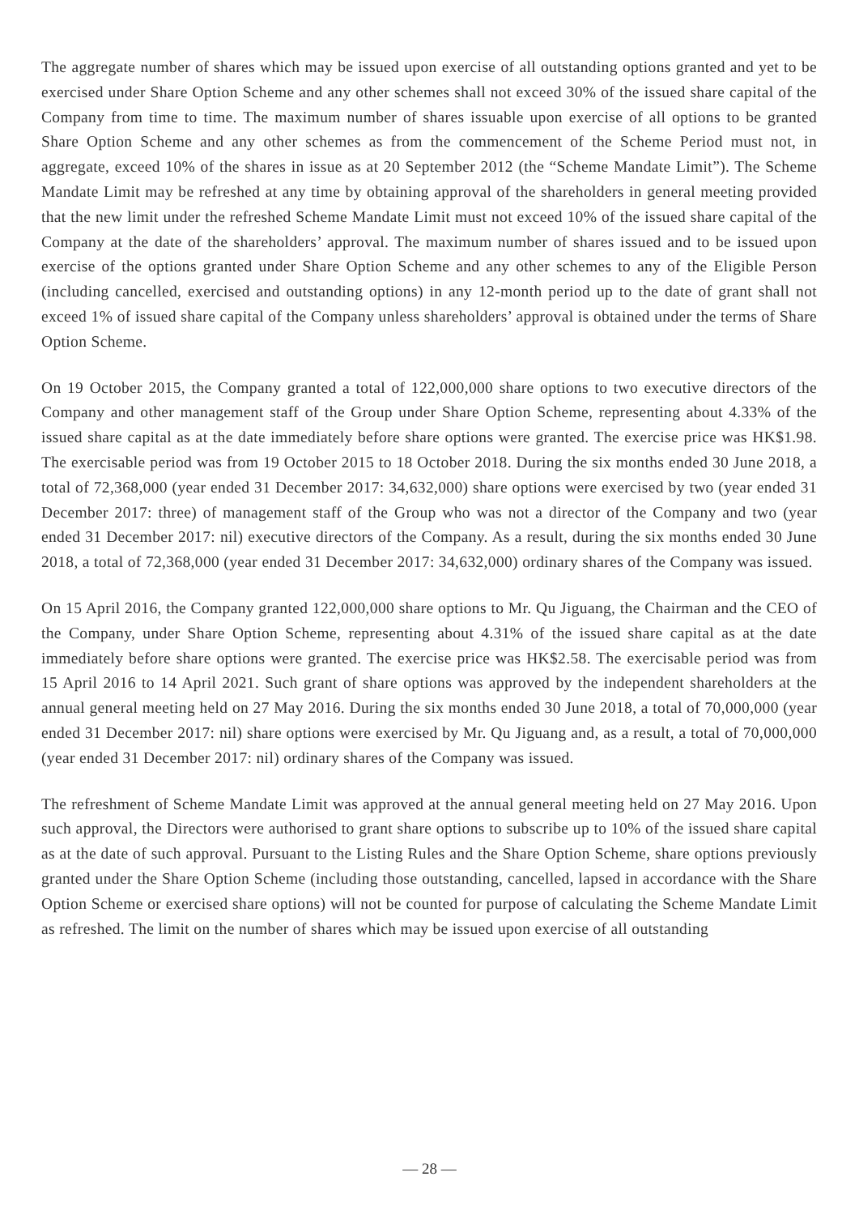The aggregate number of shares which may be issued upon exercise of all outstanding options granted and yet to be exercised under Share Option Scheme and any other schemes shall not exceed 30% of the issued share capital of the Company from time to time. The maximum number of shares issuable upon exercise of all options to be granted Share Option Scheme and any other schemes as from the commencement of the Scheme Period must not, in aggregate, exceed 10% of the shares in issue as at 20 September 2012 (the “Scheme Mandate Limit”). The Scheme Mandate Limit may be refreshed at any time by obtaining approval of the shareholders in general meeting provided that the new limit under the refreshed Scheme Mandate Limit must not exceed 10% of the issued share capital of the Company at the date of the shareholders’ approval. The maximum number of shares issued and to be issued upon exercise of the options granted under Share Option Scheme and any other schemes to any of the Eligible Person (including cancelled, exercised and outstanding options) in any 12-month period up to the date of grant shall not exceed 1% of issued share capital of the Company unless shareholders’ approval is obtained under the terms of Share Option Scheme.
On 19 October 2015, the Company granted a total of 122,000,000 share options to two executive directors of the Company and other management staff of the Group under Share Option Scheme, representing about 4.33% of the issued share capital as at the date immediately before share options were granted. The exercise price was HK$1.98. The exercisable period was from 19 October 2015 to 18 October 2018. During the six months ended 30 June 2018, a total of 72,368,000 (year ended 31 December 2017: 34,632,000) share options were exercised by two (year ended 31 December 2017: three) of management staff of the Group who was not a director of the Company and two (year ended 31 December 2017: nil) executive directors of the Company. As a result, during the six months ended 30 June 2018, a total of 72,368,000 (year ended 31 December 2017: 34,632,000) ordinary shares of the Company was issued.
On 15 April 2016, the Company granted 122,000,000 share options to Mr. Qu Jiguang, the Chairman and the CEO of the Company, under Share Option Scheme, representing about 4.31% of the issued share capital as at the date immediately before share options were granted. The exercise price was HK$2.58. The exercisable period was from 15 April 2016 to 14 April 2021. Such grant of share options was approved by the independent shareholders at the annual general meeting held on 27 May 2016. During the six months ended 30 June 2018, a total of 70,000,000 (year ended 31 December 2017: nil) share options were exercised by Mr. Qu Jiguang and, as a result, a total of 70,000,000 (year ended 31 December 2017: nil) ordinary shares of the Company was issued.
The refreshment of Scheme Mandate Limit was approved at the annual general meeting held on 27 May 2016. Upon such approval, the Directors were authorised to grant share options to subscribe up to 10% of the issued share capital as at the date of such approval. Pursuant to the Listing Rules and the Share Option Scheme, share options previously granted under the Share Option Scheme (including those outstanding, cancelled, lapsed in accordance with the Share Option Scheme or exercised share options) will not be counted for purpose of calculating the Scheme Mandate Limit as refreshed. The limit on the number of shares which may be issued upon exercise of all outstanding
— 28 —